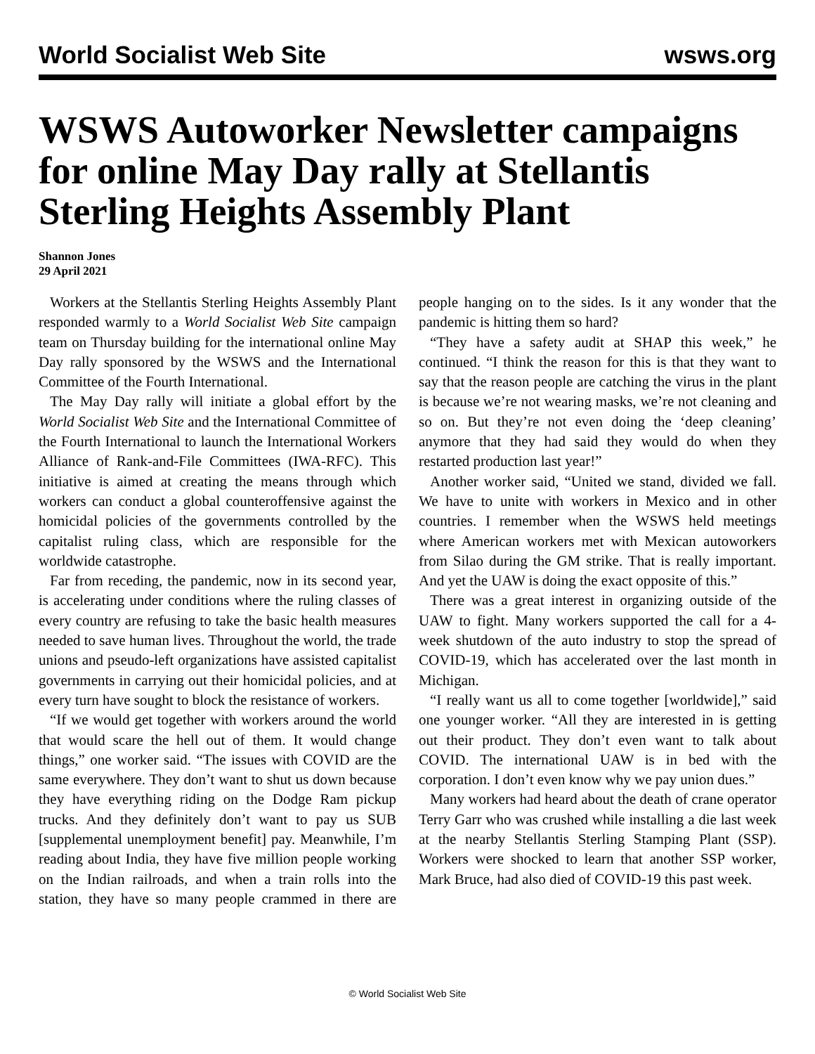World Socialist Web Site wsws.org
WSWS Autoworker Newsletter campaigns for online May Day rally at Stellantis Sterling Heights Assembly Plant
Shannon Jones
29 April 2021
Workers at the Stellantis Sterling Heights Assembly Plant responded warmly to a World Socialist Web Site campaign team on Thursday building for the international online May Day rally sponsored by the WSWS and the International Committee of the Fourth International.
The May Day rally will initiate a global effort by the World Socialist Web Site and the International Committee of the Fourth International to launch the International Workers Alliance of Rank-and-File Committees (IWA-RFC). This initiative is aimed at creating the means through which workers can conduct a global counteroffensive against the homicidal policies of the governments controlled by the capitalist ruling class, which are responsible for the worldwide catastrophe.
Far from receding, the pandemic, now in its second year, is accelerating under conditions where the ruling classes of every country are refusing to take the basic health measures needed to save human lives. Throughout the world, the trade unions and pseudo-left organizations have assisted capitalist governments in carrying out their homicidal policies, and at every turn have sought to block the resistance of workers.
“If we would get together with workers around the world that would scare the hell out of them. It would change things,” one worker said. “The issues with COVID are the same everywhere. They don’t want to shut us down because they have everything riding on the Dodge Ram pickup trucks. And they definitely don’t want to pay us SUB [supplemental unemployment benefit] pay. Meanwhile, I’m reading about India, they have five million people working on the Indian railroads, and when a train rolls into the station, they have so many people crammed in there are people hanging on to the sides. Is it any wonder that the pandemic is hitting them so hard?
“They have a safety audit at SHAP this week,” he continued. “I think the reason for this is that they want to say that the reason people are catching the virus in the plant is because we’re not wearing masks, we’re not cleaning and so on. But they’re not even doing the ‘deep cleaning’ anymore that they had said they would do when they restarted production last year!”
Another worker said, “United we stand, divided we fall. We have to unite with workers in Mexico and in other countries. I remember when the WSWS held meetings where American workers met with Mexican autoworkers from Silao during the GM strike. That is really important. And yet the UAW is doing the exact opposite of this.”
There was a great interest in organizing outside of the UAW to fight. Many workers supported the call for a 4-week shutdown of the auto industry to stop the spread of COVID-19, which has accelerated over the last month in Michigan.
“I really want us all to come together [worldwide],” said one younger worker. “All they are interested in is getting out their product. They don’t even want to talk about COVID. The international UAW is in bed with the corporation. I don’t even know why we pay union dues.”
Many workers had heard about the death of crane operator Terry Garr who was crushed while installing a die last week at the nearby Stellantis Sterling Stamping Plant (SSP). Workers were shocked to learn that another SSP worker, Mark Bruce, had also died of COVID-19 this past week.
© World Socialist Web Site